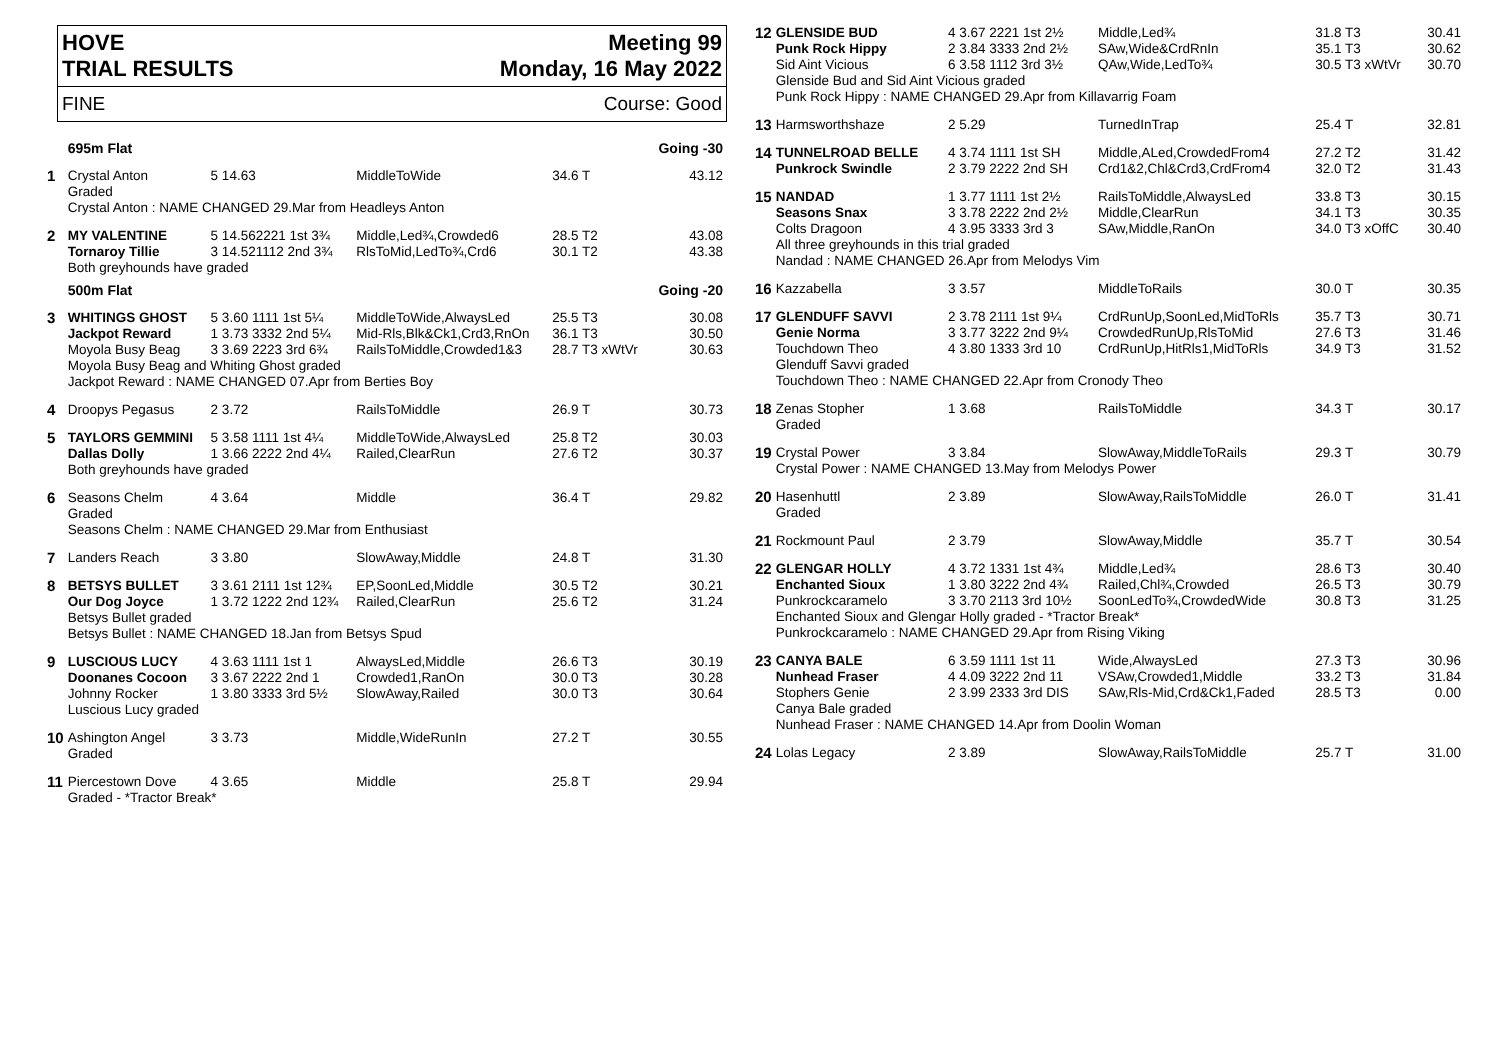HOVE
TRIAL RESULTS Meeting 99
Monday, 16 May 2022
FINE Course: Good
| | 695m Flat | | | | Going -30 |
| 1 | Crystal Anton Graded | 5 14.63 | MiddleToWide | 34.6 T | 43.12 |
| | Crystal Anton : NAME CHANGED 29.Mar from Headleys Anton | | | | |
| 2 | MY VALENTINE Tornaroy Tillie | 5 14.562221 1st 3¾ 3 14.521112 2nd 3¾ | Middle,Led¾,Crowded6 RlsToMid,LedTo¾,Crd6 | 28.5 T2 30.1 T2 | 43.08 43.38 |
| | Both greyhounds have graded | | | | |
| | 500m Flat | | | | Going -20 |
| 3 | WHITINGS GHOST Jackpot Reward Moyola Busy Beag | 5 3.60 1111 1st 5¼ 1 3.73 3332 2nd 5¼ 3 3.69 2223 3rd 6¾ | MiddleToWide,AlwaysLed Mid-Rls,Blk&Ck1,Crd3,RnOn RailsToMiddle,Crowded1&3 | 25.5 T3 36.1 T3 28.7 T3 xWtVr | 30.08 30.50 30.63 |
| | Moyola Busy Beag and Whiting Ghost graded Jackpot Reward : NAME CHANGED 07.Apr from Berties Boy | | | | |
| 4 | Droopys Pegasus | 2 3.72 | RailsToMiddle | 26.9 T | 30.73 |
| 5 | TAYLORS GEMMINI Dallas Dolly | 5 3.58 1111 1st 4¼ 1 3.66 2222 2nd 4¼ | MiddleToWide,AlwaysLed Railed,ClearRun | 25.8 T2 27.6 T2 | 30.03 30.37 |
| | Both greyhounds have graded | | | | |
| 6 | Seasons Chelm Graded | 4 3.64 | Middle | 36.4 T | 29.82 |
| | Seasons Chelm : NAME CHANGED 29.Mar from Enthusiast | | | | |
| 7 | Landers Reach | 3 3.80 | SlowAway,Middle | 24.8 T | 31.30 |
| 8 | BETSYS BULLET Our Dog Joyce | 3 3.61 2111 1st 12¾ 1 3.72 1222 2nd 12¾ | EP,SoonLed,Middle Railed,ClearRun | 30.5 T2 25.6 T2 | 30.21 31.24 |
| | Betsys Bullet graded Betsys Bullet : NAME CHANGED 18.Jan from Betsys Spud | | | | |
| 9 | LUSCIOUS LUCY Doonanes Cocoon Johnny Rocker | 4 3.63 1111 1st 1 3 3.67 2222 2nd 1 1 3.80 3333 3rd 5½ | AlwaysLed,Middle Crowded1,RanOn SlowAway,Railed | 26.6 T3 30.0 T3 30.0 T3 | 30.19 30.28 30.64 |
| | Luscious Lucy graded | | | | |
| 10 | Ashington Angel Graded | 3 3.73 | Middle,WideRunIn | 27.2 T | 30.55 |
| 11 | Piercestown Dove | 4 3.65 | Middle | 25.8 T | 29.94 |
| | Graded - *Tractor Break* | | | | |
| 12 | GLENSIDE BUD Punk Rock Hippy Sid Aint Vicious | 4 3.67 2221 1st 2½ 2 3.84 3333 2nd 2½ 6 3.58 1112 3rd 3½ | Middle,Led¾ SAw,Wide&CrdRnIn QAw,Wide,LedTo¾ | 31.8 T3 35.1 T3 30.5 T3 xWtVr | 30.41 30.62 30.70 |
| | Glenside Bud and Sid Aint Vicious graded Punk Rock Hippy : NAME CHANGED 29.Apr from Killavarrig Foam | | | | |
| 13 | Harmsworthshaze | 2 5.29 | TurnedInTrap | 25.4 T | 32.81 |
| 14 | TUNNELROAD BELLE Punkrock Swindle | 4 3.74 1111 1st SH 2 3.79 2222 2nd SH | Middle,ALed,CrowdedFrom4 Crd1&2,Chl&Crd3,CrdFrom4 | 27.2 T2 32.0 T2 | 31.42 31.43 |
| 15 | NANDAD Seasons Snax Colts Dragoon | 1 3.77 1111 1st 2½ 3 3.78 2222 2nd 2½ 4 3.95 3333 3rd 3 | RailsToMiddle,AlwaysLed Middle,ClearRun SAw,Middle,RanOn | 33.8 T3 34.1 T3 34.0 T3 xOffC | 30.15 30.35 30.40 |
| | All three greyhounds in this trial graded Nandad : NAME CHANGED 26.Apr from Melodys Vim | | | | |
| 16 | Kazzabella | 3 3.57 | MiddleToRails | 30.0 T | 30.35 |
| 17 | GLENDUFF SAVVI Genie Norma Touchdown Theo | 2 3.78 2111 1st 9¼ 3 3.77 3222 2nd 9¼ 4 3.80 1333 3rd 10 | CrdRunUp,SoonLed,MidToRls CrowdedRunUp,RlsToMid CrdRunUp,HitRls1,MidToRls | 35.7 T3 27.6 T3 34.9 T3 | 30.71 31.46 31.52 |
| | Glenduff Savvi graded Touchdown Theo : NAME CHANGED 22.Apr from Cronody Theo | | | | |
| 18 | Zenas Stopher Graded | 1 3.68 | RailsToMiddle | 34.3 T | 30.17 |
| 19 | Crystal Power | 3 3.84 | SlowAway,MiddleToRails | 29.3 T | 30.79 |
| | Crystal Power : NAME CHANGED 13.May from Melodys Power | | | | |
| 20 | Hasenhuttl Graded | 2 3.89 | SlowAway,RailsToMiddle | 26.0 T | 31.41 |
| 21 | Rockmount Paul | 2 3.79 | SlowAway,Middle | 35.7 T | 30.54 |
| 22 | GLENGAR HOLLY Enchanted Sioux Punkrockcaramelo | 4 3.72 1331 1st 4¾ 1 3.80 3222 2nd 4¾ 3 3.70 2113 3rd 10½ | Middle,Led¾ Railed,Chl¾,Crowded SoonLedTo¾,CrowdedWide | 28.6 T3 26.5 T3 30.8 T3 | 30.40 30.79 31.25 |
| | Enchanted Sioux and Glengar Holly graded - *Tractor Break* Punkrockcaramelo : NAME CHANGED 29.Apr from Rising Viking | | | | |
| 23 | CANYA BALE Nunhead Fraser Stophers Genie | 6 3.59 1111 1st 11 4 4.09 3222 2nd 11 2 3.99 2333 3rd DIS | Wide,AlwaysLed VSAw,Crowded1,Middle SAw,Rls-Mid,Crd&Ck1,Faded | 27.3 T3 33.2 T3 28.5 T3 | 30.96 31.84 0.00 |
| | Canya Bale graded Nunhead Fraser : NAME CHANGED 14.Apr from Doolin Woman | | | | |
| 24 | Lolas Legacy | 2 3.89 | SlowAway,RailsToMiddle | 25.7 T | 31.00 |